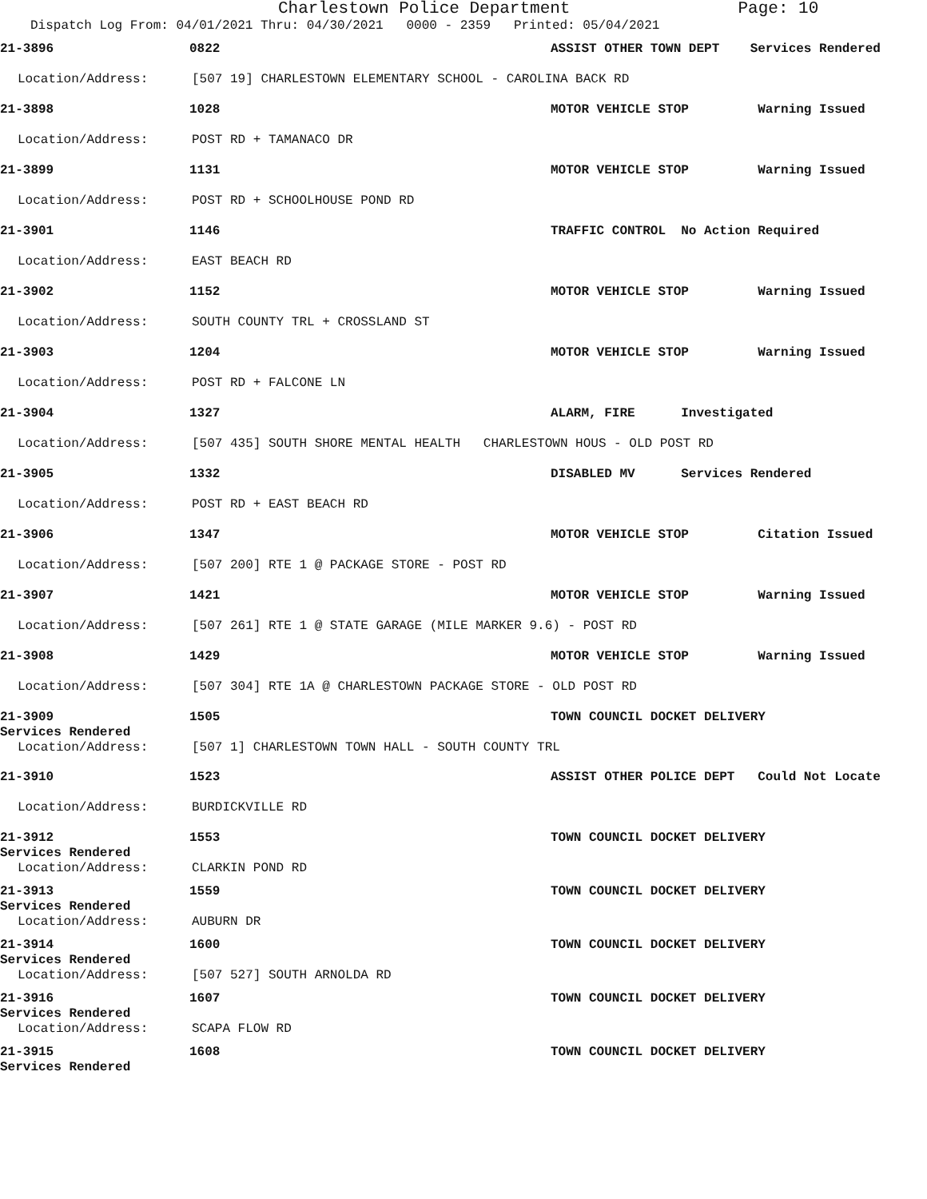Charlestown Police Department Page: 10
Dispatch Log From: 04/01/2021 Thru: 04/30/2021 0000 - 2359 Printed: 05/04/2021
21-3896 0822
ASSIST OTHER TOWN DEPT Services Rendered
Location/Address: [507 19] CHARLESTOWN ELEMENTARY SCHOOL - CAROLINA BACK RD
21-3898 1028
MOTOR VEHICLE STOP Warning Issued
Location/Address: POST RD + TAMANACO DR
21-3899 1131
MOTOR VEHICLE STOP Warning Issued
Location/Address: POST RD + SCHOOLHOUSE POND RD
21-3901 1146
TRAFFIC CONTROL No Action Required
Location/Address: EAST BEACH RD
21-3902 1152
MOTOR VEHICLE STOP Warning Issued
Location/Address: SOUTH COUNTY TRL + CROSSLAND ST
21-3903 1204
MOTOR VEHICLE STOP Warning Issued
Location/Address: POST RD + FALCONE LN
21-3904 1327 ALARM, FIRE Investigated
Location/Address: [507 435] SOUTH SHORE MENTAL HEALTH CHARLESTOWN HOUS - OLD POST RD
21-3905 1332
DISABLED MV Services Rendered
Location/Address: POST RD + EAST BEACH RD
21-3906 1347
MOTOR VEHICLE STOP Citation Issued
Location/Address: [507 200] RTE 1 @ PACKAGE STORE - POST RD
21-3907 1421
MOTOR VEHICLE STOP Warning Issued
Location/Address: [507 261] RTE 1 @ STATE GARAGE (MILE MARKER 9.6) - POST RD
21-3908 1429
MOTOR VEHICLE STOP Warning Issued
Location/Address: [507 304] RTE 1A @ CHARLESTOWN PACKAGE STORE - OLD POST RD
21-3909 1505 TOWN COUNCIL DOCKET DELIVERY
Services Rendered
Location/Address: [507 1] CHARLESTOWN TOWN HALL - SOUTH COUNTY TRL
21-3910 1523
ASSIST OTHER POLICE DEPT Could Not Locate
Location/Address: BURDICKVILLE RD
21-3912 1553 TOWN COUNCIL DOCKET DELIVERY
Services Rendered
Location/Address: CLARKIN POND RD
21-3913 1559 TOWN COUNCIL DOCKET DELIVERY
Services Rendered
Location/Address: AUBURN DR
21-3914 1600 TOWN COUNCIL DOCKET DELIVERY
Services Rendered
Location/Address: [507 527] SOUTH ARNOLDA RD
21-3916 1607 TOWN COUNCIL DOCKET DELIVERY
Services Rendered
Location/Address: SCAPA FLOW RD
21-3915 1608 TOWN COUNCIL DOCKET DELIVERY
Services Rendered